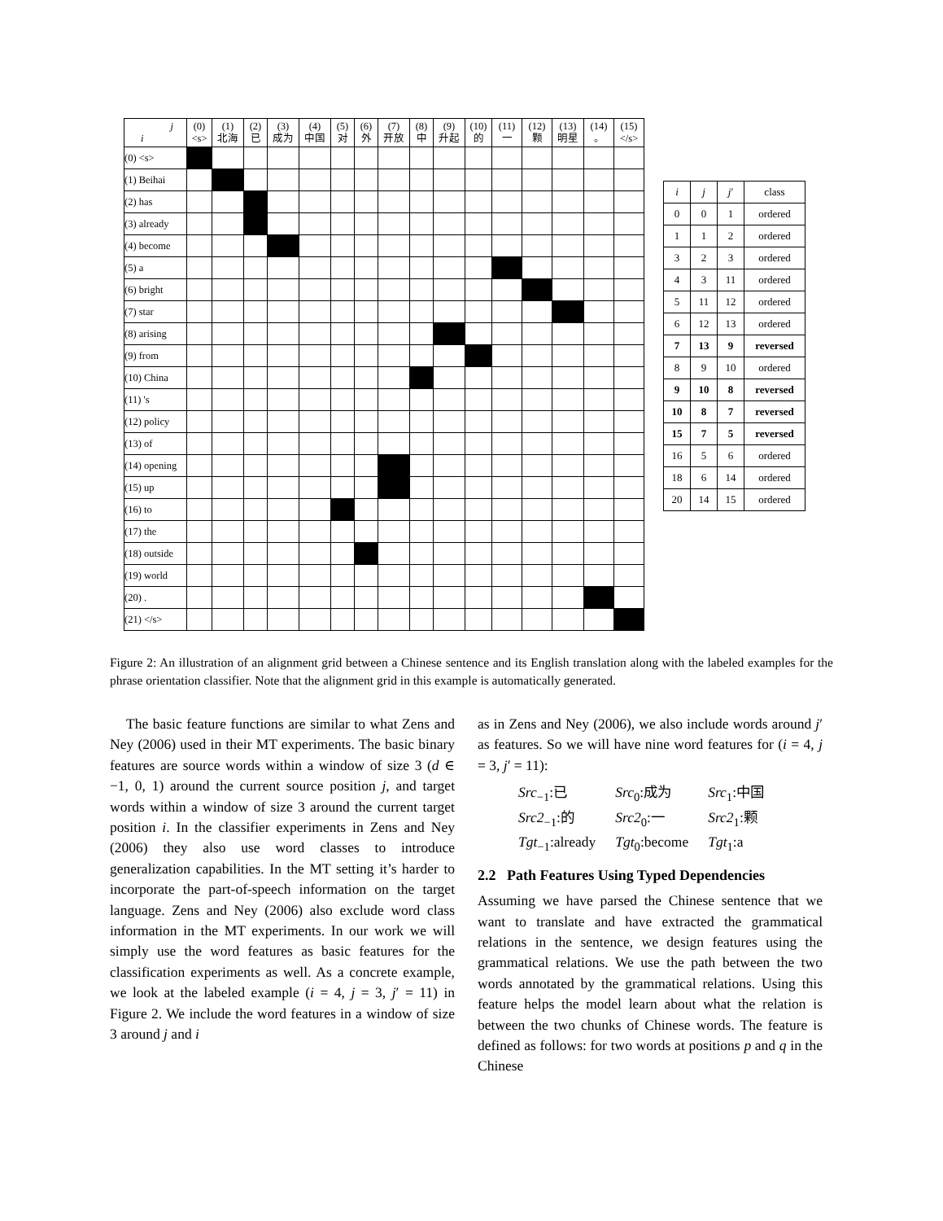| j i | (0) <s> | (1) 北海 | (2) 已 | (3) 成为 | (4) 中国 | (5) 对 | (6) 外 | (7) 开放 | (8) 中 | (9) 升起 | (10) 的 | (11) 一 | (12) 颗 | (13) 明星 | (14) 。 | (15) </s> |
| --- | --- | --- | --- | --- | --- | --- | --- | --- | --- | --- | --- | --- | --- | --- | --- | --- |
| (0) <s> | | | | | | | | | | | | | | | | |
| (1) Beihai | | | | | | | | | | | | | | | | |
| (2) has | | | | | | | | | | | | | | | | |
| (3) already | | | | | | | | | | | | | | | | |
| (4) become | | | | | | | | | | | | | | | | |
| (5) a | | | | | | | | | | | | | | | | |
| (6) bright | | | | | | | | | | | | | | | | |
| (7) star | | | | | | | | | | | | | | | | |
| (8) arising | | | | | | | | | | | | | | | | |
| (9) from | | | | | | | | | | | | | | | | |
| (10) China | | | | | | | | | | | | | | | | |
| (11) 's | | | | | | | | | | | | | | | | |
| (12) policy | | | | | | | | | | | | | | | | |
| (13) of | | | | | | | | | | | | | | | | |
| (14) opening | | | | | | | | | | | | | | | | |
| (15) up | | | | | | | | | | | | | | | | |
| (16) to | | | | | | | | | | | | | | | | |
| (17) the | | | | | | | | | | | | | | | | |
| (18) outside | | | | | | | | | | | | | | | | |
| (19) world | | | | | | | | | | | | | | | | |
| (20) . | | | | | | | | | | | | | | | | |
| (21) </s> | | | | | | | | | | | | | | | | |
| i | j | j ′ | class |
| --- | --- | --- | --- |
| 0 | 0 | 1 | ordered |
| 1 | 1 | 2 | ordered |
| 3 | 2 | 3 | ordered |
| 4 | 3 | 11 | ordered |
| 5 | 11 | 12 | ordered |
| 6 | 12 | 13 | ordered |
| 7 | 13 | 9 | reversed |
| 8 | 9 | 10 | ordered |
| 9 | 10 | 8 | reversed |
| 10 | 8 | 7 | reversed |
| 15 | 7 | 5 | reversed |
| 16 | 5 | 6 | ordered |
| 18 | 6 | 14 | ordered |
| 20 | 14 | 15 | ordered |
Figure 2: An illustration of an alignment grid between a Chinese sentence and its English translation along with the labeled examples for the phrase orientation classifier. Note that the alignment grid in this example is automatically generated.
The basic feature functions are similar to what Zens and Ney (2006) used in their MT experiments. The basic binary features are source words within a window of size 3 (d ∈ −1, 0, 1) around the current source position j, and target words within a window of size 3 around the current target position i. In the classifier experiments in Zens and Ney (2006) they also use word classes to introduce generalization capabilities. In the MT setting it’s harder to incorporate the part-of-speech information on the target language. Zens and Ney (2006) also exclude word class information in the MT experiments. In our work we will simply use the word features as basic features for the classification experiments as well. As a concrete example, we look at the labeled example (i = 4, j = 3, j′ = 11) in Figure 2. We include the word features in a window of size 3 around j and i
as in Zens and Ney (2006), we also include words around j′ as features. So we will have nine word features for (i = 4, j = 3, j′ = 11):
| Src<sub>−1</sub>:已 | Src<sub>0</sub>:成为 | Src<sub>1</sub>:中国 |
| Src2<sub>−1</sub>:的 | Src2<sub>0</sub>:一 | Src2<sub>1</sub>:颗 |
| Tgt<sub>−1</sub>:already | Tgt<sub>0</sub>:become | Tgt<sub>1</sub>:a |
2.2 Path Features Using Typed Dependencies
Assuming we have parsed the Chinese sentence that we want to translate and have extracted the grammatical relations in the sentence, we design features using the grammatical relations. We use the path between the two words annotated by the grammatical relations. Using this feature helps the model learn about what the relation is between the two chunks of Chinese words. The feature is defined as follows: for two words at positions p and q in the Chinese